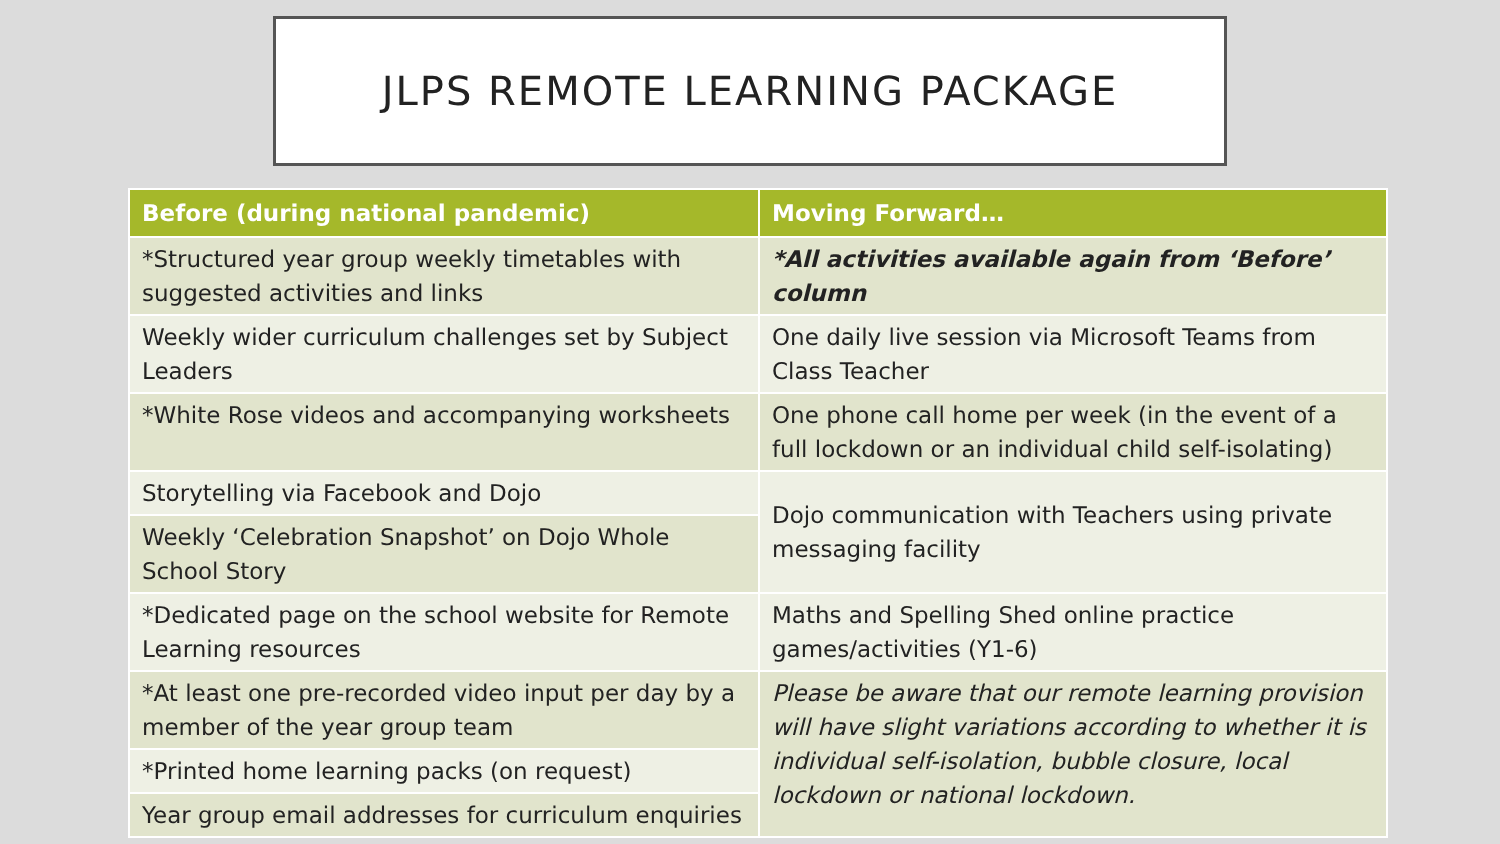JLPS REMOTE LEARNING PACKAGE
| Before (during national pandemic) | Moving Forward… |
| --- | --- |
| *Structured year group weekly timetables with suggested activities and links | *All activities available again from ‘Before’ column |
| Weekly wider curriculum challenges set by Subject Leaders | One daily live session via Microsoft Teams from Class Teacher |
| *White Rose videos and accompanying worksheets | One phone call home per week (in the event of a full lockdown or an individual child self-isolating) |
| Storytelling via Facebook and Dojo | Dojo communication with Teachers using private messaging facility |
| Weekly ‘Celebration Snapshot’ on Dojo Whole School Story | |
| *Dedicated page on the school website for Remote Learning resources | Maths and Spelling Shed online practice games/activities (Y1-6) |
| *At least one pre-recorded video input per day by a member of the year group team | Please be aware that our remote learning provision will have slight variations according to whether it is individual self-isolation, bubble closure, local lockdown or national lockdown. |
| *Printed home learning packs (on request) | |
| Year group email addresses for curriculum enquiries | |